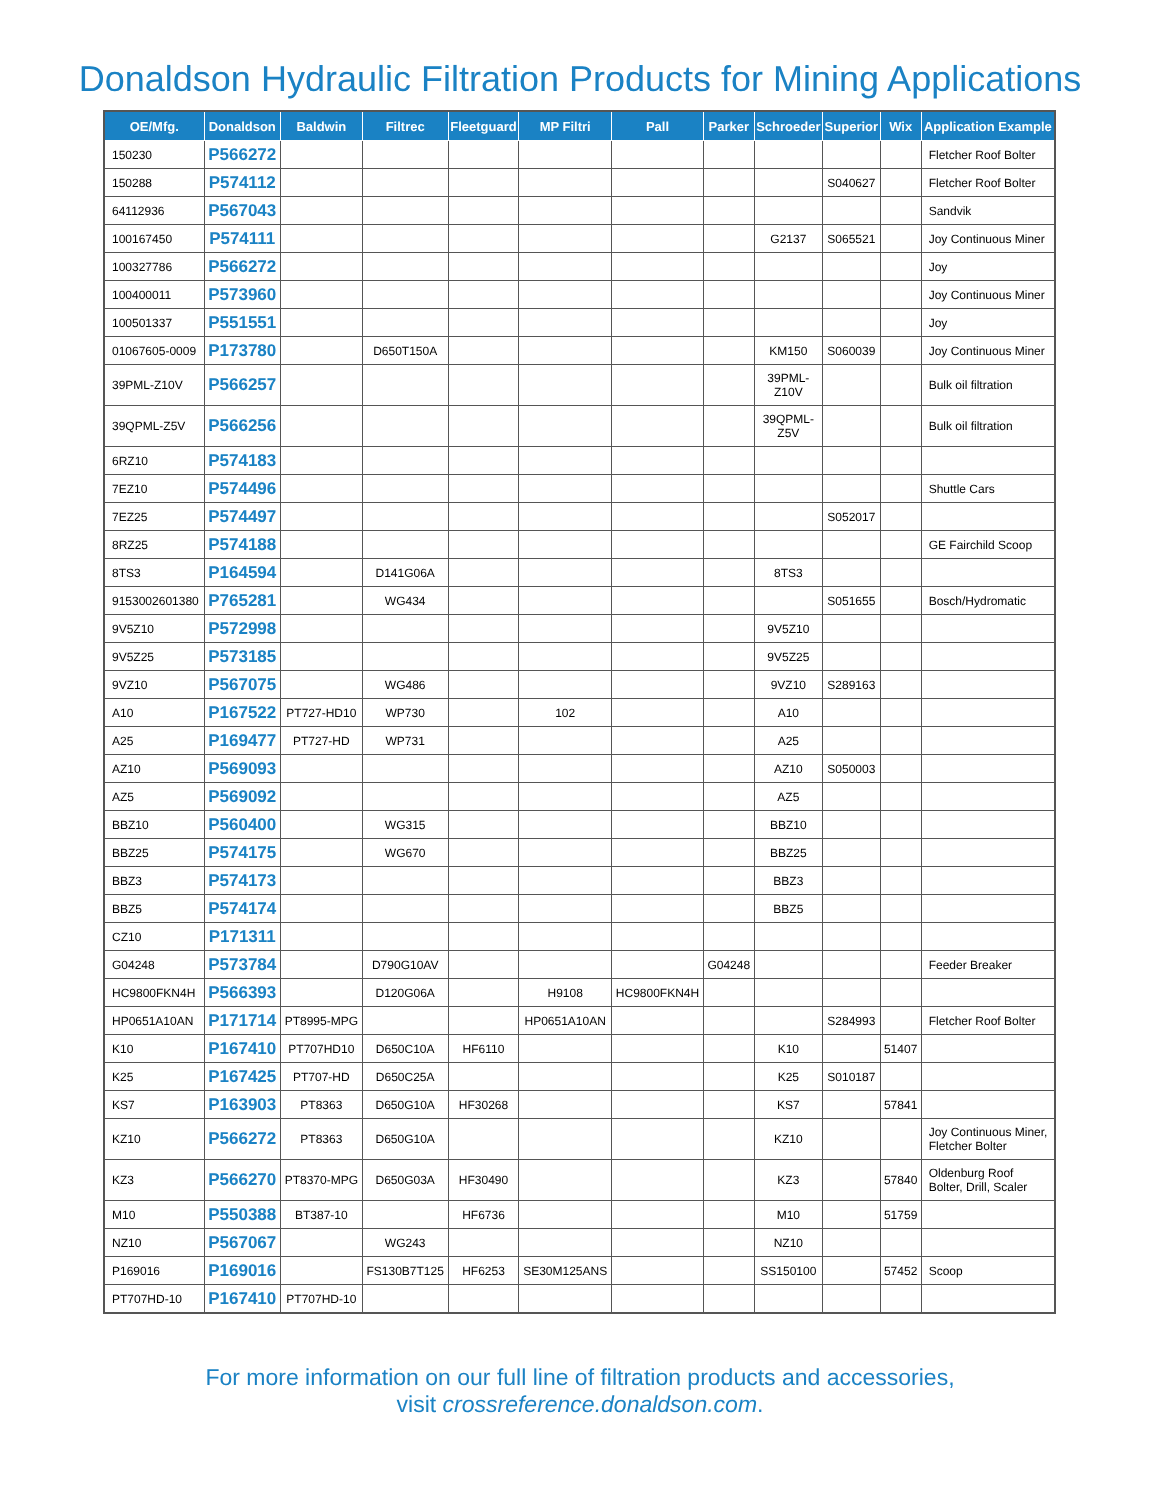Donaldson Hydraulic Filtration Products for Mining Applications
| OE/Mfg. | Donaldson | Baldwin | Filtrec | Fleetguard | MP Filtri | Pall | Parker | Schroeder | Superior | Wix | Application Example |
| --- | --- | --- | --- | --- | --- | --- | --- | --- | --- | --- | --- |
| 150230 | P566272 | | | | | | | | | | Fletcher Roof Bolter |
| 150288 | P574112 | | | | | | | | S040627 | | Fletcher Roof Bolter |
| 64112936 | P567043 | | | | | | | | | | Sandvik |
| 100167450 | P574111 | | | | | | | G2137 | S065521 | | Joy Continuous Miner |
| 100327786 | P566272 | | | | | | | | | | Joy |
| 100400011 | P573960 | | | | | | | | | | Joy Continuous Miner |
| 100501337 | P551551 | | | | | | | | | | Joy |
| 01067605-0009 | P173780 | | D650T150A | | | | | KM150 | S060039 | | Joy Continuous Miner |
| 39PML-Z10V | P566257 | | | | | | | 39PML- Z10V | | | Bulk oil filtration |
| 39QPML-Z5V | P566256 | | | | | | | 39QPML- Z5V | | | Bulk oil filtration |
| 6RZ10 | P574183 | | | | | | | | | | |
| 7EZ10 | P574496 | | | | | | | | | | Shuttle Cars |
| 7EZ25 | P574497 | | | | | | | | S052017 | | |
| 8RZ25 | P574188 | | | | | | | | | | GE Fairchild Scoop |
| 8TS3 | P164594 | | D141G06A | | | | | 8TS3 | | | |
| 9153002601380 | P765281 | | WG434 | | | | | | S051655 | | Bosch/Hydromatic |
| 9V5Z10 | P572998 | | | | | | | 9V5Z10 | | | |
| 9V5Z25 | P573185 | | | | | | | 9V5Z25 | | | |
| 9VZ10 | P567075 | | WG486 | | | | | 9VZ10 | S289163 | | |
| A10 | P167522 | PT727-HD10 | WP730 | | 102 | | | A10 | | | |
| A25 | P169477 | PT727-HD | WP731 | | | | | A25 | | | |
| AZ10 | P569093 | | | | | | | AZ10 | S050003 | | |
| AZ5 | P569092 | | | | | | | AZ5 | | | |
| BBZ10 | P560400 | | WG315 | | | | | BBZ10 | | | |
| BBZ25 | P574175 | | WG670 | | | | | BBZ25 | | | |
| BBZ3 | P574173 | | | | | | | BBZ3 | | | |
| BBZ5 | P574174 | | | | | | | BBZ5 | | | |
| CZ10 | P171311 | | | | | | | | | | |
| G04248 | P573784 | | D790G10AV | | | | G04248 | | | | Feeder Breaker |
| HC9800FKN4H | P566393 | | D120G06A | | H9108 | HC9800FKN4H | | | | | |
| HP0651A10AN | P171714 | PT8995-MPG | | | HP0651A10AN | | | | S284993 | | Fletcher Roof Bolter |
| K10 | P167410 | PT707HD10 | D650C10A | HF6110 | | | | K10 | | 51407 | |
| K25 | P167425 | PT707-HD | D650C25A | | | | | K25 | S010187 | | |
| KS7 | P163903 | PT8363 | D650G10A | HF30268 | | | | KS7 | | 57841 | |
| KZ10 | P566272 | PT8363 | D650G10A | | | | | KZ10 | | | Joy Continuous Miner, Fletcher Bolter |
| KZ3 | P566270 | PT8370-MPG | D650G03A | HF30490 | | | | KZ3 | | 57840 | Oldenburg Roof Bolter, Drill, Scaler |
| M10 | P550388 | BT387-10 | | HF6736 | | | | M10 | | 51759 | |
| NZ10 | P567067 | | WG243 | | | | | NZ10 | | | |
| P169016 | P169016 | | FS130B7T125 | HF6253 | SE30M125ANS | | | SS150100 | | 57452 | Scoop |
| PT707HD-10 | P167410 | PT707HD-10 | | | | | | | | | |
For more information on our full line of filtration products and accessories,
visit crossreference.donaldson.com.